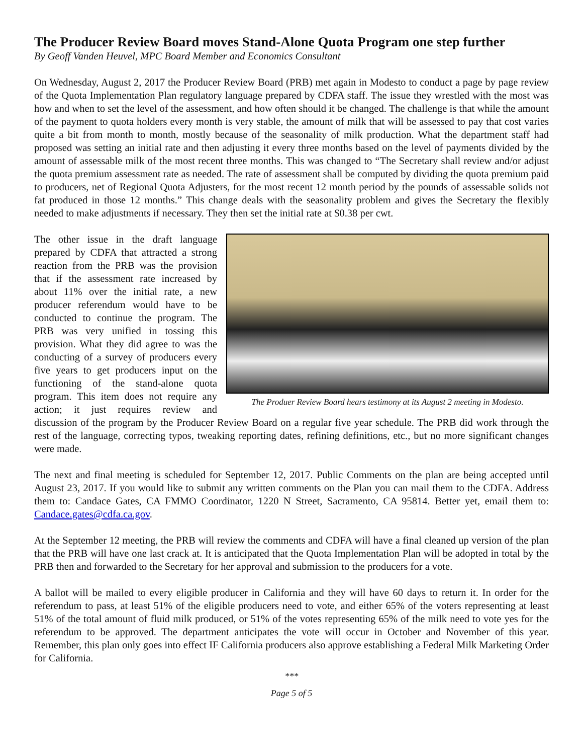The Producer Review Board moves Stand-Alone Quota Program one step further
By Geoff Vanden Heuvel, MPC Board Member and Economics Consultant
On Wednesday, August 2, 2017 the Producer Review Board (PRB) met again in Modesto to conduct a page by page review of the Quota Implementation Plan regulatory language prepared by CDFA staff. The issue they wrestled with the most was how and when to set the level of the assessment, and how often should it be changed. The challenge is that while the amount of the payment to quota holders every month is very stable, the amount of milk that will be assessed to pay that cost varies quite a bit from month to month, mostly because of the seasonality of milk production. What the department staff had proposed was setting an initial rate and then adjusting it every three months based on the level of payments divided by the amount of assessable milk of the most recent three months. This was changed to “The Secretary shall review and/or adjust the quota premium assessment rate as needed. The rate of assessment shall be computed by dividing the quota premium paid to producers, net of Regional Quota Adjusters, for the most recent 12 month period by the pounds of assessable solids not fat produced in those 12 months.” This change deals with the seasonality problem and gives the Secretary the flexibly needed to make adjustments if necessary. They then set the initial rate at $0.38 per cwt.
The Produer Review Board hears testimony at its August 2 meeting in Modesto.
The other issue in the draft language prepared by CDFA that attracted a strong reaction from the PRB was the provision that if the assessment rate increased by about 11% over the initial rate, a new producer referendum would have to be conducted to continue the program. The PRB was very unified in tossing this provision. What they did agree to was the conducting of a survey of producers every five years to get producers input on the functioning of the stand-alone quota program. This item does not require any action; it just requires review and discussion of the program by the Producer Review Board on a regular five year schedule. The PRB did work through the rest of the language, correcting typos, tweaking reporting dates, refining definitions, etc., but no more significant changes were made.
The next and final meeting is scheduled for September 12, 2017. Public Comments on the plan are being accepted until August 23, 2017. If you would like to submit any written comments on the Plan you can mail them to the CDFA. Address them to: Candace Gates, CA FMMO Coordinator, 1220 N Street, Sacramento, CA 95814. Better yet, email them to: Candace.gates@cdfa.ca.gov.
At the September 12 meeting, the PRB will review the comments and CDFA will have a final cleaned up version of the plan that the PRB will have one last crack at. It is anticipated that the Quota Implementation Plan will be adopted in total by the PRB then and forwarded to the Secretary for her approval and submission to the producers for a vote.
A ballot will be mailed to every eligible producer in California and they will have 60 days to return it. In order for the referendum to pass, at least 51% of the eligible producers need to vote, and either 65% of the voters representing at least 51% of the total amount of fluid milk produced, or 51% of the votes representing 65% of the milk need to vote yes for the referendum to be approved. The department anticipates the vote will occur in October and November of this year. Remember, this plan only goes into effect IF California producers also approve establishing a Federal Milk Marketing Order for California.
***
Page 5 of 5